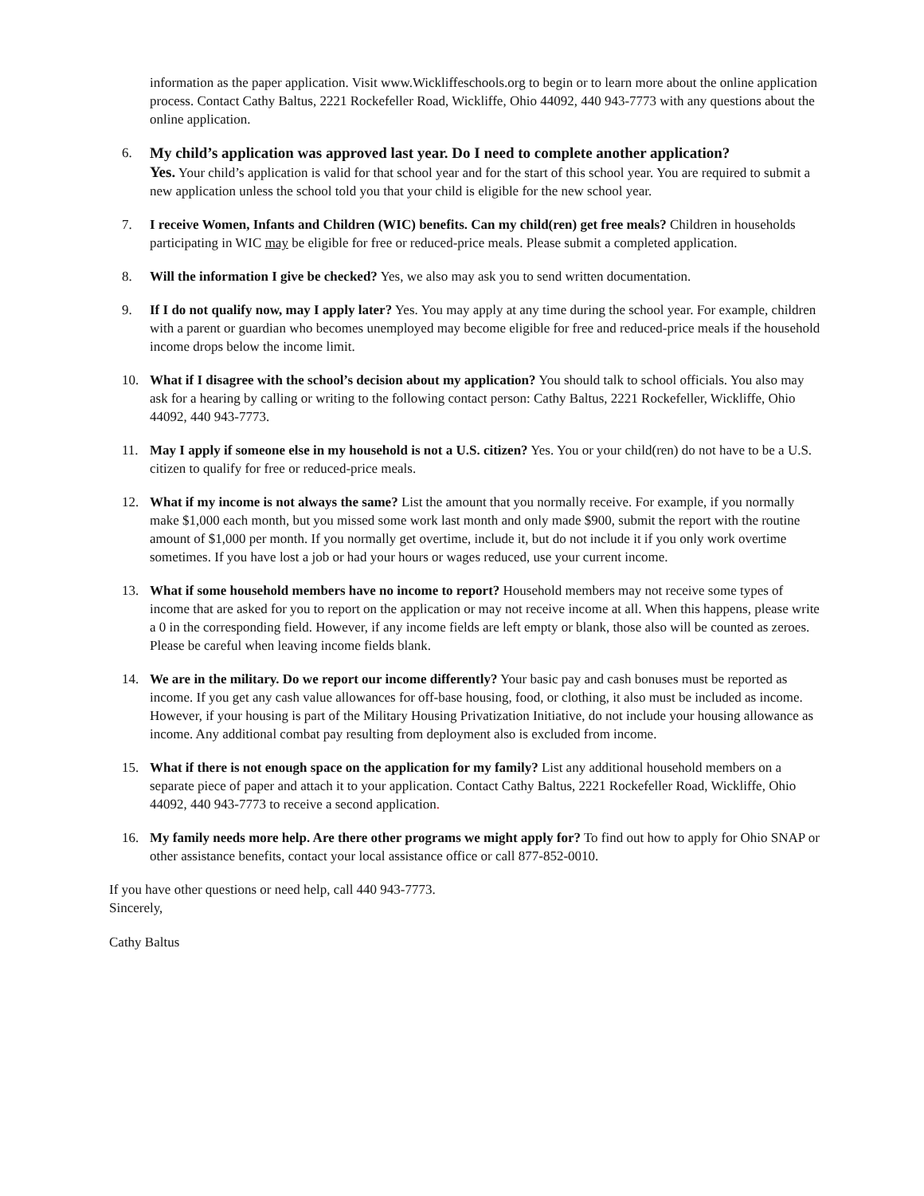information as the paper application. Visit www.Wickliffeschools.org to begin or to learn more about the online application process. Contact Cathy Baltus, 2221 Rockefeller Road, Wickliffe, Ohio 44092, 440 943-7773 with any questions about the online application.
6. My child’s application was approved last year. Do I need to complete another application?
Yes. Your child’s application is valid for that school year and for the start of this school year. You are required to submit a new application unless the school told you that your child is eligible for the new school year.
7. I receive Women, Infants and Children (WIC) benefits. Can my child(ren) get free meals? Children in households participating in WIC may be eligible for free or reduced-price meals. Please submit a completed application.
8. Will the information I give be checked? Yes, we also may ask you to send written documentation.
9. If I do not qualify now, may I apply later? Yes. You may apply at any time during the school year. For example, children with a parent or guardian who becomes unemployed may become eligible for free and reduced-price meals if the household income drops below the income limit.
10. What if I disagree with the school’s decision about my application? You should talk to school officials. You also may ask for a hearing by calling or writing to the following contact person: Cathy Baltus, 2221 Rockefeller, Wickliffe, Ohio 44092, 440 943-7773.
11. May I apply if someone else in my household is not a U.S. citizen? Yes. You or your child(ren) do not have to be a U.S. citizen to qualify for free or reduced-price meals.
12. What if my income is not always the same? List the amount that you normally receive. For example, if you normally make $1,000 each month, but you missed some work last month and only made $900, submit the report with the routine amount of $1,000 per month. If you normally get overtime, include it, but do not include it if you only work overtime sometimes. If you have lost a job or had your hours or wages reduced, use your current income.
13. What if some household members have no income to report? Household members may not receive some types of income that are asked for you to report on the application or may not receive income at all. When this happens, please write a 0 in the corresponding field. However, if any income fields are left empty or blank, those also will be counted as zeroes. Please be careful when leaving income fields blank.
14. We are in the military. Do we report our income differently? Your basic pay and cash bonuses must be reported as income. If you get any cash value allowances for off-base housing, food, or clothing, it also must be included as income. However, if your housing is part of the Military Housing Privatization Initiative, do not include your housing allowance as income. Any additional combat pay resulting from deployment also is excluded from income.
15. What if there is not enough space on the application for my family? List any additional household members on a separate piece of paper and attach it to your application. Contact Cathy Baltus, 2221 Rockefeller Road, Wickliffe, Ohio 44092, 440 943-7773 to receive a second application.
16. My family needs more help. Are there other programs we might apply for? To find out how to apply for Ohio SNAP or other assistance benefits, contact your local assistance office or call 877-852-0010.
If you have other questions or need help, call 440 943-7773.
Sincerely,
Cathy Baltus